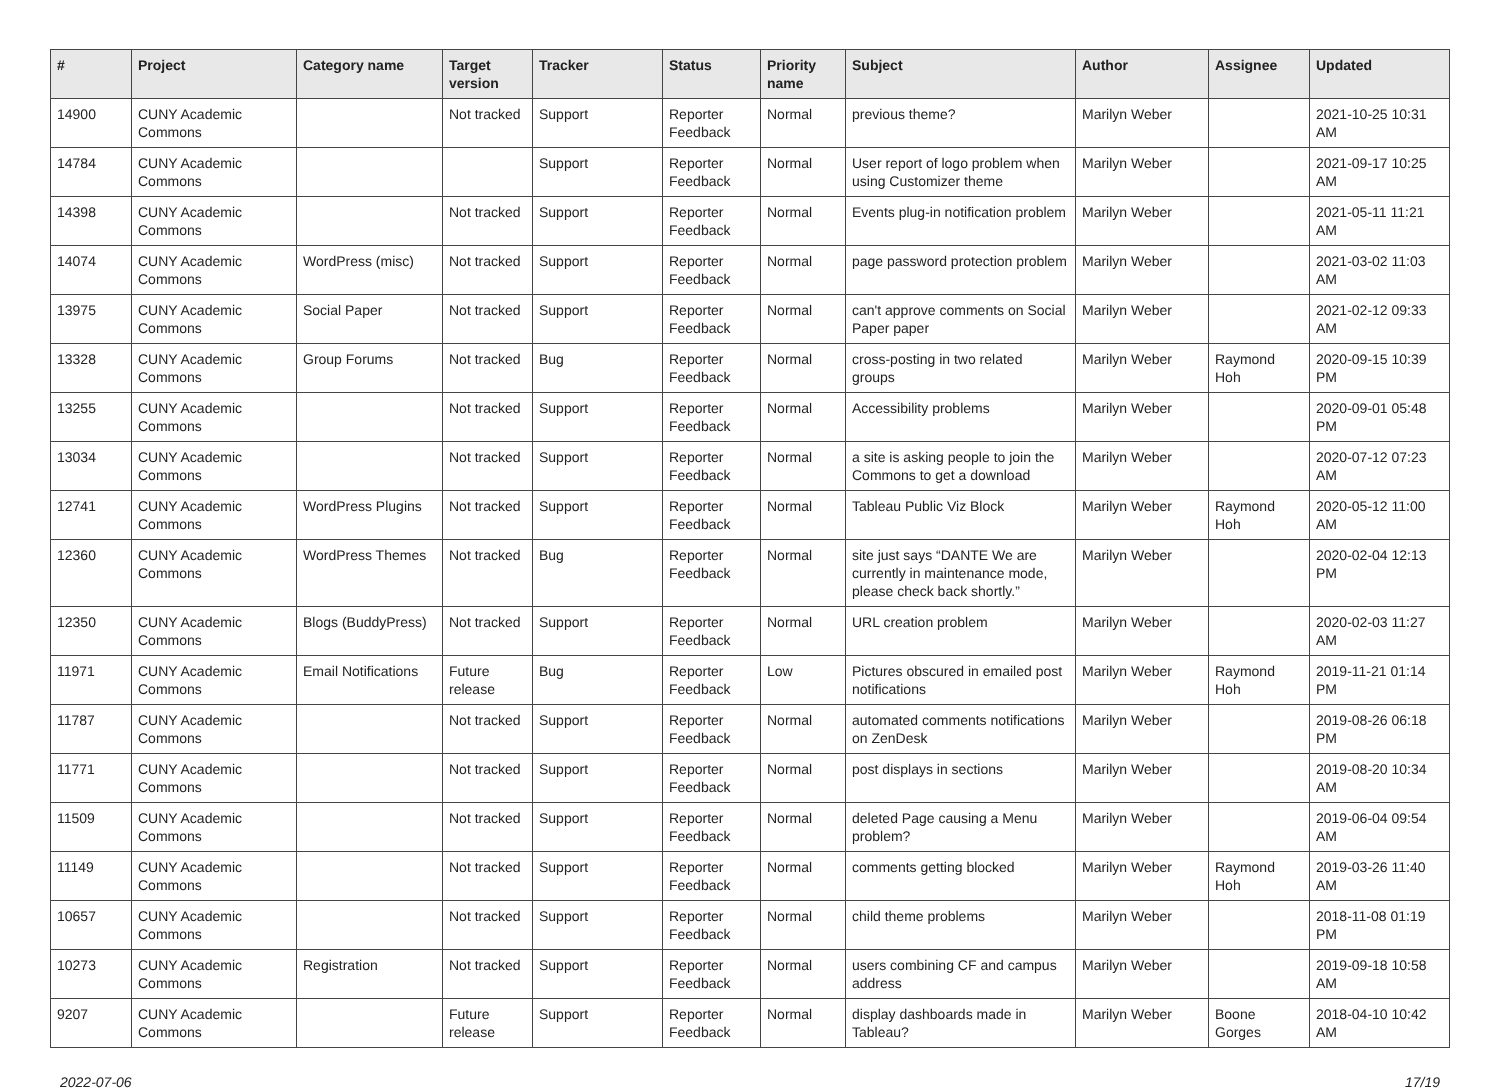| # | Project | Category name | Target version | Tracker | Status | Priority name | Subject | Author | Assignee | Updated |
| --- | --- | --- | --- | --- | --- | --- | --- | --- | --- | --- |
| 14900 | CUNY Academic Commons | | Not tracked | Support | Reporter Feedback | Normal | previous theme? | Marilyn Weber | | 2021-10-25 10:31 AM |
| 14784 | CUNY Academic Commons | | | Support | Reporter Feedback | Normal | User report of logo problem when using Customizer theme | Marilyn Weber | | 2021-09-17 10:25 AM |
| 14398 | CUNY Academic Commons | | Not tracked | Support | Reporter Feedback | Normal | Events plug-in notification problem | Marilyn Weber | | 2021-05-11 11:21 AM |
| 14074 | CUNY Academic Commons | WordPress (misc) | Not tracked | Support | Reporter Feedback | Normal | page password protection problem | Marilyn Weber | | 2021-03-02 11:03 AM |
| 13975 | CUNY Academic Commons | Social Paper | Not tracked | Support | Reporter Feedback | Normal | can't approve comments on Social Paper paper | Marilyn Weber | | 2021-02-12 09:33 AM |
| 13328 | CUNY Academic Commons | Group Forums | Not tracked | Bug | Reporter Feedback | Normal | cross-posting in two related groups | Marilyn Weber | Raymond Hoh | 2020-09-15 10:39 PM |
| 13255 | CUNY Academic Commons | | Not tracked | Support | Reporter Feedback | Normal | Accessibility problems | Marilyn Weber | | 2020-09-01 05:48 PM |
| 13034 | CUNY Academic Commons | | Not tracked | Support | Reporter Feedback | Normal | a site is asking people to join the Commons to get a download | Marilyn Weber | | 2020-07-12 07:23 AM |
| 12741 | CUNY Academic Commons | WordPress Plugins | Not tracked | Support | Reporter Feedback | Normal | Tableau Public Viz Block | Marilyn Weber | Raymond Hoh | 2020-05-12 11:00 AM |
| 12360 | CUNY Academic Commons | WordPress Themes | Not tracked | Bug | Reporter Feedback | Normal | site just says “DANTE We are currently in maintenance mode, please check back shortly.” | Marilyn Weber | | 2020-02-04 12:13 PM |
| 12350 | CUNY Academic Commons | Blogs (BuddyPress) | Not tracked | Support | Reporter Feedback | Normal | URL creation problem | Marilyn Weber | | 2020-02-03 11:27 AM |
| 11971 | CUNY Academic Commons | Email Notifications | Future release | Bug | Reporter Feedback | Low | Pictures obscured in emailed post notifications | Marilyn Weber | Raymond Hoh | 2019-11-21 01:14 PM |
| 11787 | CUNY Academic Commons | | Not tracked | Support | Reporter Feedback | Normal | automated comments notifications on ZenDesk | Marilyn Weber | | 2019-08-26 06:18 PM |
| 11771 | CUNY Academic Commons | | Not tracked | Support | Reporter Feedback | Normal | post displays in sections | Marilyn Weber | | 2019-08-20 10:34 AM |
| 11509 | CUNY Academic Commons | | Not tracked | Support | Reporter Feedback | Normal | deleted Page causing a Menu problem? | Marilyn Weber | | 2019-06-04 09:54 AM |
| 11149 | CUNY Academic Commons | | Not tracked | Support | Reporter Feedback | Normal | comments getting blocked | Marilyn Weber | Raymond Hoh | 2019-03-26 11:40 AM |
| 10657 | CUNY Academic Commons | | Not tracked | Support | Reporter Feedback | Normal | child theme problems | Marilyn Weber | | 2018-11-08 01:19 PM |
| 10273 | CUNY Academic Commons | Registration | Not tracked | Support | Reporter Feedback | Normal | users combining CF and campus address | Marilyn Weber | | 2019-09-18 10:58 AM |
| 9207 | CUNY Academic Commons | | Future release | Support | Reporter Feedback | Normal | display dashboards made in Tableau? | Marilyn Weber | Boone Gorges | 2018-04-10 10:42 AM |
2022-07-06 17/19